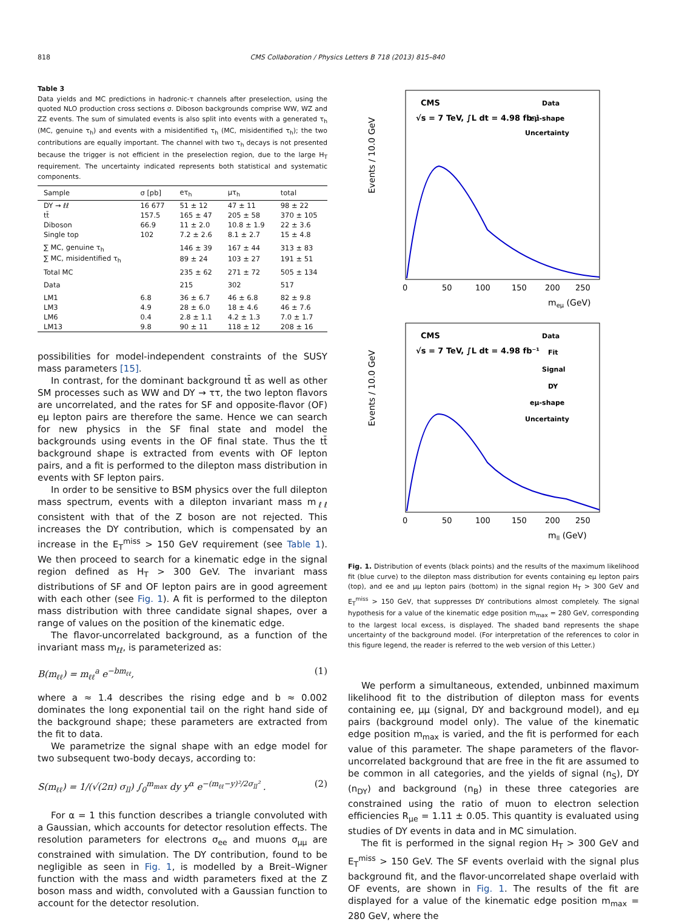818 CMS Collaboration / Physics Letters B 718 (2013) 815–840
Table 3
Data yields and MC predictions in hadronic-τ channels after preselection, using the quoted NLO production cross sections σ. Diboson backgrounds comprise WW, WZ and ZZ events. The sum of simulated events is also split into events with a generated τ<sub>h</sub> (MC, genuine τ<sub>h</sub>) and events with a misidentified τ<sub>h</sub> (MC, misidentified τ<sub>h</sub>); the two contributions are equally important. The channel with two τ<sub>h</sub> decays is not presented because the trigger is not efficient in the preselection region, due to the large H<sub>T</sub> requirement. The uncertainty indicated represents both statistical and systematic components.
| Sample | σ [pb] | eτ<sub>h</sub> | μτ<sub>h</sub> | total |
| --- | --- | --- | --- | --- |
| DY → ℓℓ | 16 677 | 51 ± 12 | 47 ± 11 | 98 ± 22 |
| tt̄ | 157.5 | 165 ± 47 | 205 ± 58 | 370 ± 105 |
| Diboson | 66.9 | 11 ± 2.0 | 10.8 ± 1.9 | 22 ± 3.6 |
| Single top | 102 | 7.2 ± 2.6 | 8.1 ± 2.7 | 15 ± 4.8 |
| ∑ MC, genuine τ<sub>h</sub> | | 146 ± 39 | 167 ± 44 | 313 ± 83 |
| ∑ MC, misidentified τ<sub>h</sub> | | 89 ± 24 | 103 ± 27 | 191 ± 51 |
| Total MC | | 235 ± 62 | 271 ± 72 | 505 ± 134 |
| Data | | 215 | 302 | 517 |
| LM1 | 6.8 | 36 ± 6.7 | 46 ± 6.8 | 82 ± 9.8 |
| LM3 | 4.9 | 28 ± 6.0 | 18 ± 4.6 | 46 ± 7.6 |
| LM6 | 0.4 | 2.8 ± 1.1 | 4.2 ± 1.3 | 7.0 ± 1.7 |
| LM13 | 9.8 | 90 ± 11 | 118 ± 12 | 208 ± 16 |
possibilities for model-independent constraints of the SUSY mass parameters [15].
In contrast, for the dominant background tt̄ as well as other SM processes such as WW and DY → ττ, the two lepton flavors are uncorrelated, and the rates for SF and opposite-flavor (OF) eμ lepton pairs are therefore the same. Hence we can search for new physics in the SF final state and model the backgrounds using events in the OF final state. Thus the tt̄ background shape is extracted from events with OF lepton pairs, and a fit is performed to the dilepton mass distribution in events with SF lepton pairs.
In order to be sensitive to BSM physics over the full dilepton mass spectrum, events with a dilepton invariant mass m<sub>ℓℓ</sub> consistent with that of the Z boson are not rejected. This increases the DY contribution, which is compensated by an increase in the E<sub>T</sub><sup>miss</sup> > 150 GeV requirement (see Table 1). We then proceed to search for a kinematic edge in the signal region defined as H<sub>T</sub> > 300 GeV. The invariant mass distributions of SF and OF lepton pairs are in good agreement with each other (see Fig. 1). A fit is performed to the dilepton mass distribution with three candidate signal shapes, over a range of values on the position of the kinematic edge.
The flavor-uncorrelated background, as a function of the invariant mass m<sub>ℓℓ</sub>, is parameterized as:
B(m<sub>ℓℓ</sub>) = m<sub>ℓℓ</sub><sup>a</sup> e<sup>−bm<sub>ℓℓ</sub></sup>, (1)
where a ≈ 1.4 describes the rising edge and b ≈ 0.002 dominates the long exponential tail on the right hand side of the background shape; these parameters are extracted from the fit to data.
We parametrize the signal shape with an edge model for two subsequent two-body decays, according to:
S(m<sub>ℓℓ</sub>) = 1/(√(2π) σ<sub>ll</sub>) ∫<sub>0</sub><sup>m<sub>max</sub></sup> dy y<sup>α</sup> e<sup>−(m<sub>ℓℓ</sub>−y)²/2σ<sub>ll</sub>²</sup> . (2)
For α = 1 this function describes a triangle convoluted with a Gaussian, which accounts for detector resolution effects. The resolution parameters for electrons σ<sub>ee</sub> and muons σ<sub>μμ</sub> are constrained with simulation. The DY contribution, found to be negligible as seen in Fig. 1, is modelled by a Breit–Wigner function with the mass and width parameters fixed at the Z boson mass and width, convoluted with a Gaussian function to account for the detector resolution.
Events / 10.0 GeV
CMS
√s = 7 TeV, ∫L dt = 4.98 fb⁻¹
Data
eμ-shape
Uncertainty
0
50
100
150
200
250
meμ (GeV)
Events / 10.0 GeV
CMS
√s = 7 TeV, ∫L dt = 4.98 fb⁻¹
Data
Fit
Signal
DY
eμ-shape
Uncertainty
0
50
100
150
200
250
mll (GeV)
Fig. 1. Distribution of events (black points) and the results of the maximum likelihood fit (blue curve) to the dilepton mass distribution for events containing eμ lepton pairs (top), and ee and μμ lepton pairs (bottom) in the signal region H<sub>T</sub> > 300 GeV and E<sub>T</sub><sup>miss</sup> > 150 GeV, that suppresses DY contributions almost completely. The signal hypothesis for a value of the kinematic edge position m<sub>max</sub> = 280 GeV, corresponding to the largest local excess, is displayed. The shaded band represents the shape uncertainty of the background model. (For interpretation of the references to color in this figure legend, the reader is referred to the web version of this Letter.)
We perform a simultaneous, extended, unbinned maximum likelihood fit to the distribution of dilepton mass for events containing ee, μμ (signal, DY and background model), and eμ pairs (background model only). The value of the kinematic edge position m<sub>max</sub> is varied, and the fit is performed for each value of this parameter. The shape parameters of the flavor-uncorrelated background that are free in the fit are assumed to be common in all categories, and the yields of signal (n<sub>S</sub>), DY (n<sub>DY</sub>) and background (n<sub>B</sub>) in these three categories are constrained using the ratio of muon to electron selection efficiencies R<sub>μe</sub> = 1.11 ± 0.05. This quantity is evaluated using studies of DY events in data and in MC simulation.
The fit is performed in the signal region H<sub>T</sub> > 300 GeV and E<sub>T</sub><sup>miss</sup> > 150 GeV. The SF events overlaid with the signal plus background fit, and the flavor-uncorrelated shape overlaid with OF events, are shown in Fig. 1. The results of the fit are displayed for a value of the kinematic edge position m<sub>max</sub> = 280 GeV, where the